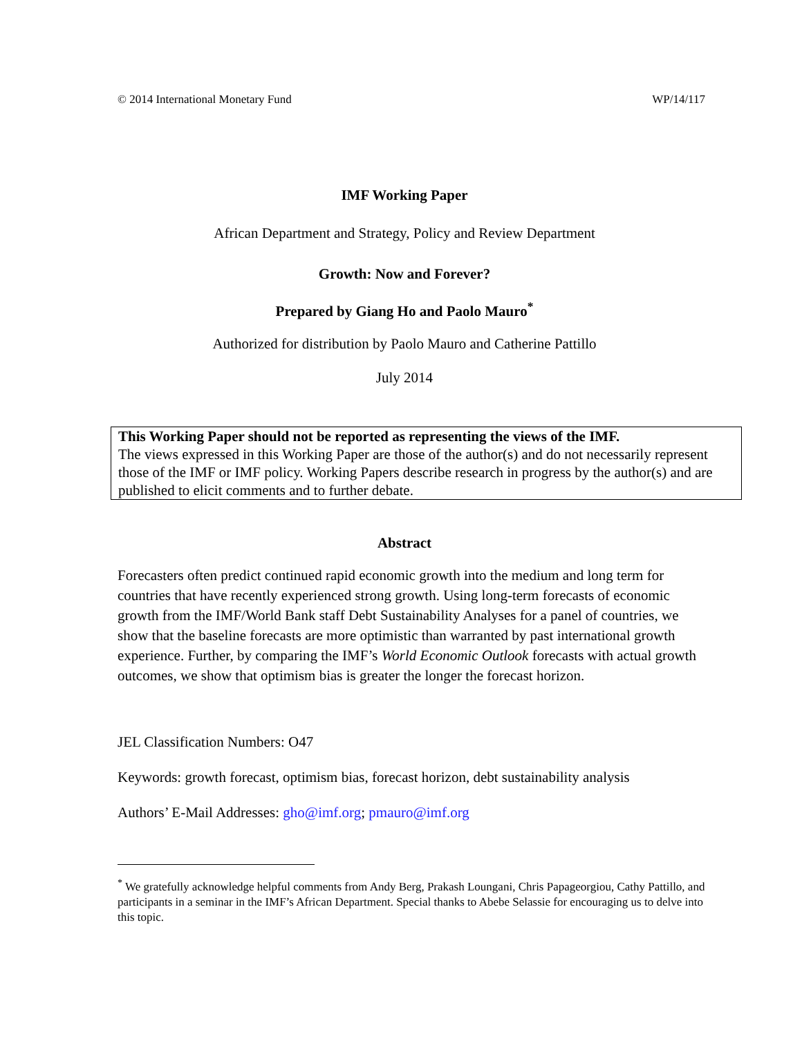© 2014 International Monetary Fund WP/14/117
IMF Working Paper
African Department and Strategy, Policy and Review Department
Growth: Now and Forever?
Prepared by Giang Ho and Paolo Mauro<sup>*</sup>
Authorized for distribution by Paolo Mauro and Catherine Pattillo
July 2014
This Working Paper should not be reported as representing the views of the IMF.
The views expressed in this Working Paper are those of the author(s) and do not necessarily represent those of the IMF or IMF policy. Working Papers describe research in progress by the author(s) and are published to elicit comments and to further debate.
Abstract
Forecasters often predict continued rapid economic growth into the medium and long term for countries that have recently experienced strong growth. Using long-term forecasts of economic growth from the IMF/World Bank staff Debt Sustainability Analyses for a panel of countries, we show that the baseline forecasts are more optimistic than warranted by past international growth experience. Further, by comparing the IMF’s World Economic Outlook forecasts with actual growth outcomes, we show that optimism bias is greater the longer the forecast horizon.
JEL Classification Numbers: O47
Keywords: growth forecast, optimism bias, forecast horizon, debt sustainability analysis
Authors’ E-Mail Addresses: gho@imf.org; pmauro@imf.org
<sup>*</sup> We gratefully acknowledge helpful comments from Andy Berg, Prakash Loungani, Chris Papageorgiou, Cathy Pattillo, and participants in a seminar in the IMF’s African Department. Special thanks to Abebe Selassie for encouraging us to delve into this topic.